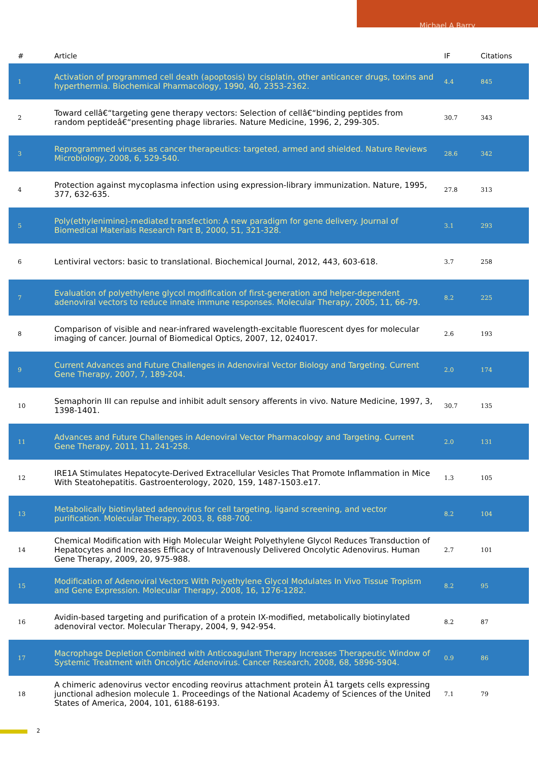Michael A Barry
| # | Article | IF | Citations |
| --- | --- | --- | --- |
| 1 | Activation of programmed cell death (apoptosis) by cisplatin, other anticancer drugs, toxins and hyperthermia. Biochemical Pharmacology, 1990, 40, 2353-2362. | 4.4 | 845 |
| 2 | Toward cellâ€“targeting gene therapy vectors: Selection of cellâ€“binding peptides from random peptideâ€“presenting phage libraries. Nature Medicine, 1996, 2, 299-305. | 30.7 | 343 |
| 3 | Reprogrammed viruses as cancer therapeutics: targeted, armed and shielded. Nature Reviews Microbiology, 2008, 6, 529-540. | 28.6 | 342 |
| 4 | Protection against mycoplasma infection using expression-library immunization. Nature, 1995, 377, 632-635. | 27.8 | 313 |
| 5 | Poly(ethylenimine)-mediated transfection: A new paradigm for gene delivery. Journal of Biomedical Materials Research Part B, 2000, 51, 321-328. | 3.1 | 293 |
| 6 | Lentiviral vectors: basic to translational. Biochemical Journal, 2012, 443, 603-618. | 3.7 | 258 |
| 7 | Evaluation of polyethylene glycol modification of first-generation and helper-dependent adenoviral vectors to reduce innate immune responses. Molecular Therapy, 2005, 11, 66-79. | 8.2 | 225 |
| 8 | Comparison of visible and near-infrared wavelength-excitable fluorescent dyes for molecular imaging of cancer. Journal of Biomedical Optics, 2007, 12, 024017. | 2.6 | 193 |
| 9 | Current Advances and Future Challenges in Adenoviral Vector Biology and Targeting. Current Gene Therapy, 2007, 7, 189-204. | 2.0 | 174 |
| 10 | Semaphorin III can repulse and inhibit adult sensory afferents in vivo. Nature Medicine, 1997, 3, 1398-1401. | 30.7 | 135 |
| 11 | Advances and Future Challenges in Adenoviral Vector Pharmacology and Targeting. Current Gene Therapy, 2011, 11, 241-258. | 2.0 | 131 |
| 12 | IRE1A Stimulates Hepatocyte-Derived Extracellular Vesicles That Promote Inflammation in Mice With Steatohepatitis. Gastroenterology, 2020, 159, 1487-1503.e17. | 1.3 | 105 |
| 13 | Metabolically biotinylated adenovirus for cell targeting, ligand screening, and vector purification. Molecular Therapy, 2003, 8, 688-700. | 8.2 | 104 |
| 14 | Chemical Modification with High Molecular Weight Polyethylene Glycol Reduces Transduction of Hepatocytes and Increases Efficacy of Intravenously Delivered Oncolytic Adenovirus. Human Gene Therapy, 2009, 20, 975-988. | 2.7 | 101 |
| 15 | Modification of Adenoviral Vectors With Polyethylene Glycol Modulates In Vivo Tissue Tropism and Gene Expression. Molecular Therapy, 2008, 16, 1276-1282. | 8.2 | 95 |
| 16 | Avidin-based targeting and purification of a protein IX-modified, metabolically biotinylated adenoviral vector. Molecular Therapy, 2004, 9, 942-954. | 8.2 | 87 |
| 17 | Macrophage Depletion Combined with Anticoagulant Therapy Increases Therapeutic Window of Systemic Treatment with Oncolytic Adenovirus. Cancer Research, 2008, 68, 5896-5904. | 0.9 | 86 |
| 18 | A chimeric adenovirus vector encoding reovirus attachment protein Â1 targets cells expressing junctional adhesion molecule 1. Proceedings of the National Academy of Sciences of the United States of America, 2004, 101, 6188-6193. | 7.1 | 79 |
2